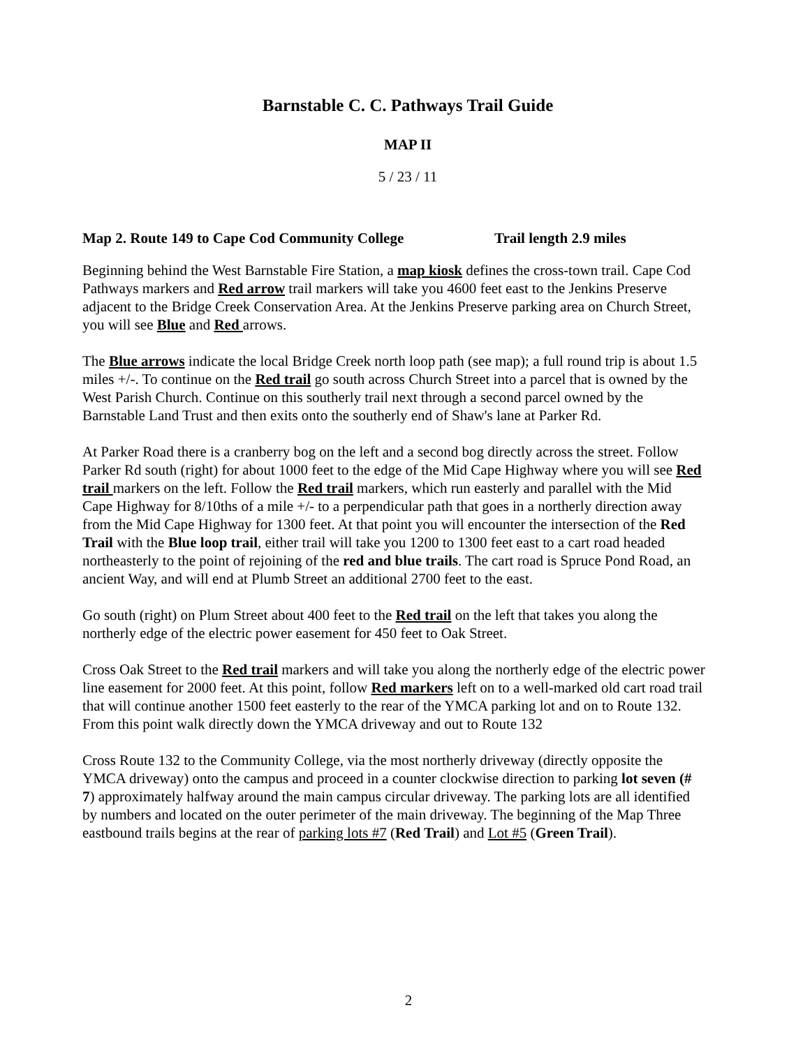Barnstable C. C. Pathways Trail Guide
MAP II
5 / 23 / 11
Map 2. Route 149 to Cape Cod Community College Trail length 2.9 miles
Beginning behind the West Barnstable Fire Station, a map kiosk defines the cross-town trail. Cape Cod Pathways markers and Red arrow trail markers will take you 4600 feet east to the Jenkins Preserve adjacent to the Bridge Creek Conservation Area. At the Jenkins Preserve parking area on Church Street, you will see Blue and Red arrows.
The Blue arrows indicate the local Bridge Creek north loop path (see map); a full round trip is about 1.5 miles +/-. To continue on the Red trail go south across Church Street into a parcel that is owned by the West Parish Church. Continue on this southerly trail next through a second parcel owned by the Barnstable Land Trust and then exits onto the southerly end of Shaw's lane at Parker Rd.
At Parker Road there is a cranberry bog on the left and a second bog directly across the street. Follow Parker Rd south (right) for about 1000 feet to the edge of the Mid Cape Highway where you will see Red trail markers on the left. Follow the Red trail markers, which run easterly and parallel with the Mid Cape Highway for 8/10ths of a mile +/- to a perpendicular path that goes in a northerly direction away from the Mid Cape Highway for 1300 feet. At that point you will encounter the intersection of the Red Trail with the Blue loop trail, either trail will take you 1200 to 1300 feet east to a cart road headed northeasterly to the point of rejoining of the red and blue trails. The cart road is Spruce Pond Road, an ancient Way, and will end at Plumb Street an additional 2700 feet to the east.
Go south (right) on Plum Street about 400 feet to the Red trail on the left that takes you along the northerly edge of the electric power easement for 450 feet to Oak Street.
Cross Oak Street to the Red trail markers and will take you along the northerly edge of the electric power line easement for 2000 feet. At this point, follow Red markers left on to a well-marked old cart road trail that will continue another 1500 feet easterly to the rear of the YMCA parking lot and on to Route 132. From this point walk directly down the YMCA driveway and out to Route 132
Cross Route 132 to the Community College, via the most northerly driveway (directly opposite the YMCA driveway) onto the campus and proceed in a counter clockwise direction to parking lot seven (# 7) approximately halfway around the main campus circular driveway. The parking lots are all identified by numbers and located on the outer perimeter of the main driveway. The beginning of the Map Three eastbound trails begins at the rear of parking lots #7 (Red Trail) and Lot #5 (Green Trail).
2